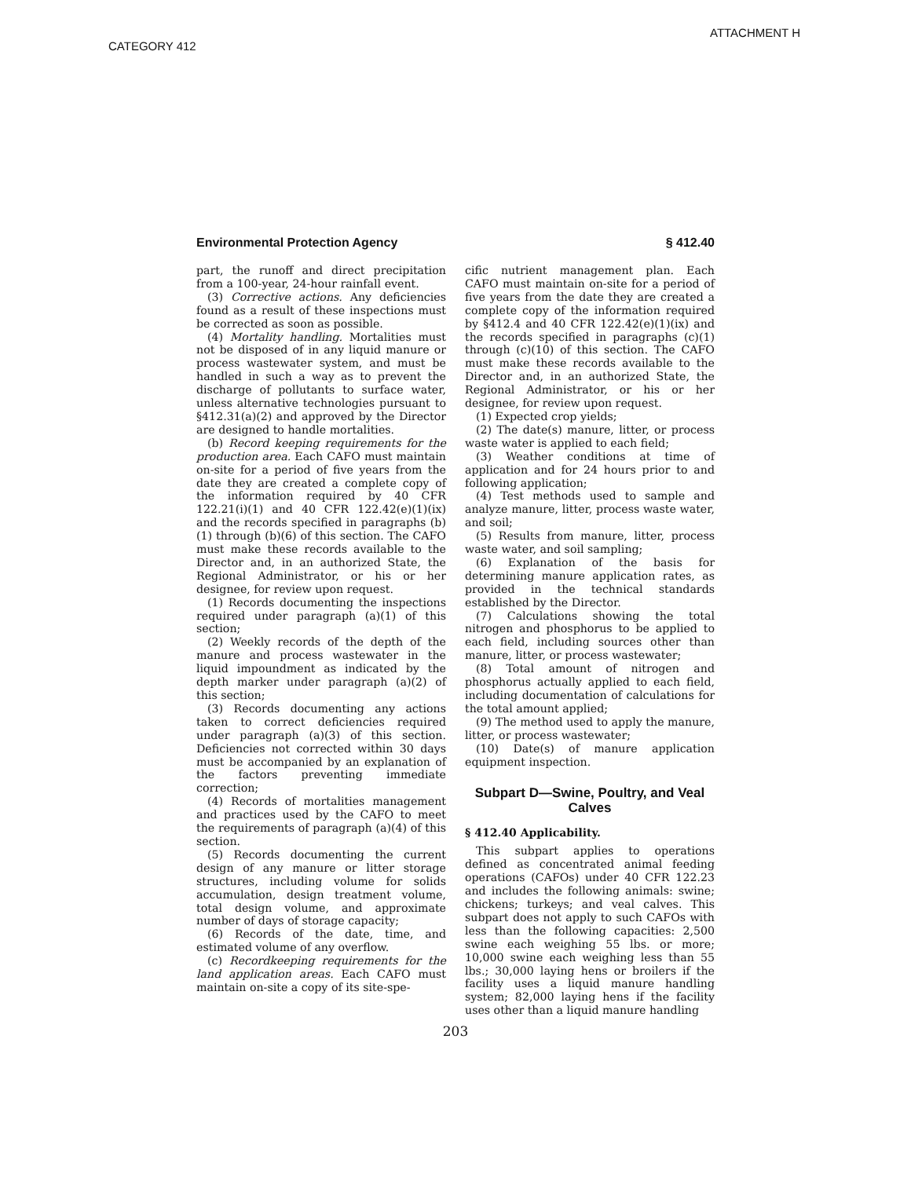ATTACHMENT H
CATEGORY 412
Environmental Protection Agency § 412.40
part, the runoff and direct precipitation from a 100-year, 24-hour rainfall event.
(3) Corrective actions. Any deficiencies found as a result of these inspections must be corrected as soon as possible.
(4) Mortality handling. Mortalities must not be disposed of in any liquid manure or process wastewater system, and must be handled in such a way as to prevent the discharge of pollutants to surface water, unless alternative technologies pursuant to §412.31(a)(2) and approved by the Director are designed to handle mortalities.
(b) Record keeping requirements for the production area. Each CAFO must maintain on-site for a period of five years from the date they are created a complete copy of the information required by 40 CFR 122.21(i)(1) and 40 CFR 122.42(e)(1)(ix) and the records specified in paragraphs (b)(1) through (b)(6) of this section. The CAFO must make these records available to the Director and, in an authorized State, the Regional Administrator, or his or her designee, for review upon request.
(1) Records documenting the inspections required under paragraph (a)(1) of this section;
(2) Weekly records of the depth of the manure and process wastewater in the liquid impoundment as indicated by the depth marker under paragraph (a)(2) of this section;
(3) Records documenting any actions taken to correct deficiencies required under paragraph (a)(3) of this section. Deficiencies not corrected within 30 days must be accompanied by an explanation of the factors preventing immediate correction;
(4) Records of mortalities management and practices used by the CAFO to meet the requirements of paragraph (a)(4) of this section.
(5) Records documenting the current design of any manure or litter storage structures, including volume for solids accumulation, design treatment volume, total design volume, and approximate number of days of storage capacity;
(6) Records of the date, time, and estimated volume of any overflow.
(c) Recordkeeping requirements for the land application areas. Each CAFO must maintain on-site a copy of its site-spe-
cific nutrient management plan. Each CAFO must maintain on-site for a period of five years from the date they are created a complete copy of the information required by §412.4 and 40 CFR 122.42(e)(1)(ix) and the records specified in paragraphs (c)(1) through (c)(10) of this section. The CAFO must make these records available to the Director and, in an authorized State, the Regional Administrator, or his or her designee, for review upon request.
(1) Expected crop yields;
(2) The date(s) manure, litter, or process waste water is applied to each field;
(3) Weather conditions at time of application and for 24 hours prior to and following application;
(4) Test methods used to sample and analyze manure, litter, process waste water, and soil;
(5) Results from manure, litter, process waste water, and soil sampling;
(6) Explanation of the basis for determining manure application rates, as provided in the technical standards established by the Director.
(7) Calculations showing the total nitrogen and phosphorus to be applied to each field, including sources other than manure, litter, or process wastewater;
(8) Total amount of nitrogen and phosphorus actually applied to each field, including documentation of calculations for the total amount applied;
(9) The method used to apply the manure, litter, or process wastewater;
(10) Date(s) of manure application equipment inspection.
Subpart D—Swine, Poultry, and Veal Calves
§ 412.40 Applicability.
This subpart applies to operations defined as concentrated animal feeding operations (CAFOs) under 40 CFR 122.23 and includes the following animals: swine; chickens; turkeys; and veal calves. This subpart does not apply to such CAFOs with less than the following capacities: 2,500 swine each weighing 55 lbs. or more; 10,000 swine each weighing less than 55 lbs.; 30,000 laying hens or broilers if the facility uses a liquid manure handling system; 82,000 laying hens if the facility uses other than a liquid manure handling
203